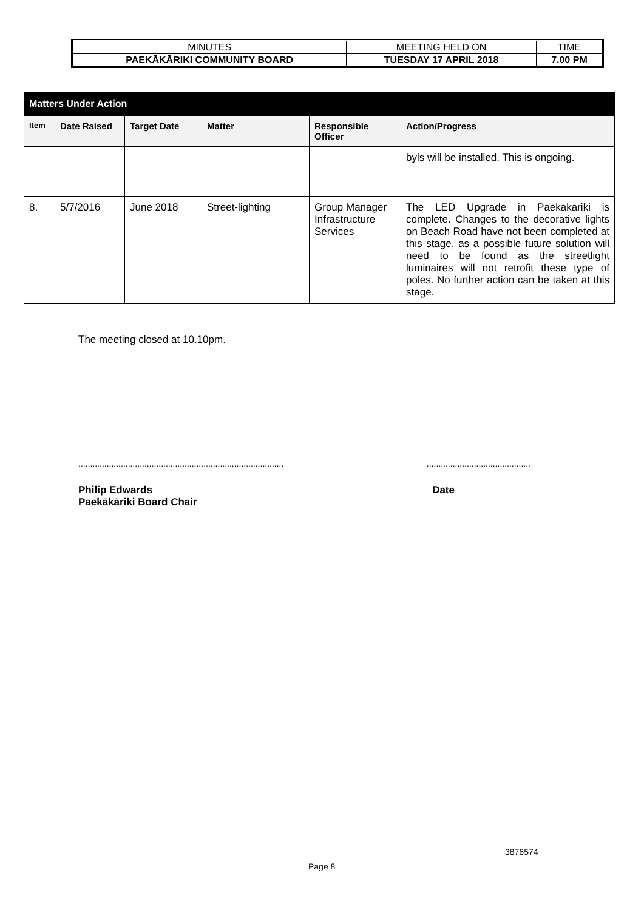| MINUTES | MEETING HELD ON | TIME |
| PAEKĀKĀRIKI COMMUNITY BOARD | TUESDAY 17 APRIL 2018 | 7.00 PM |
| Matters Under Action | | | | | |
| --- | --- | --- | --- | --- | --- |
| Item | Date Raised | Target Date | Matter | Responsible Officer | Action/Progress |
| | | | | | byls will be installed. This is ongoing. |
| 8. | 5/7/2016 | June 2018 | Street-lighting | Group Manager Infrastructure Services | The LED Upgrade in Paekakariki is complete. Changes to the decorative lights on Beach Road have not been completed at this stage, as a possible future solution will need to be found as the streetlight luminaires will not retrofit these type of poles. No further action can be taken at this stage. |
The meeting closed at 10.10pm.
...................................................................................................................................
Philip Edwards
Paekākāriki Board Chair Date
3876574
Page 8